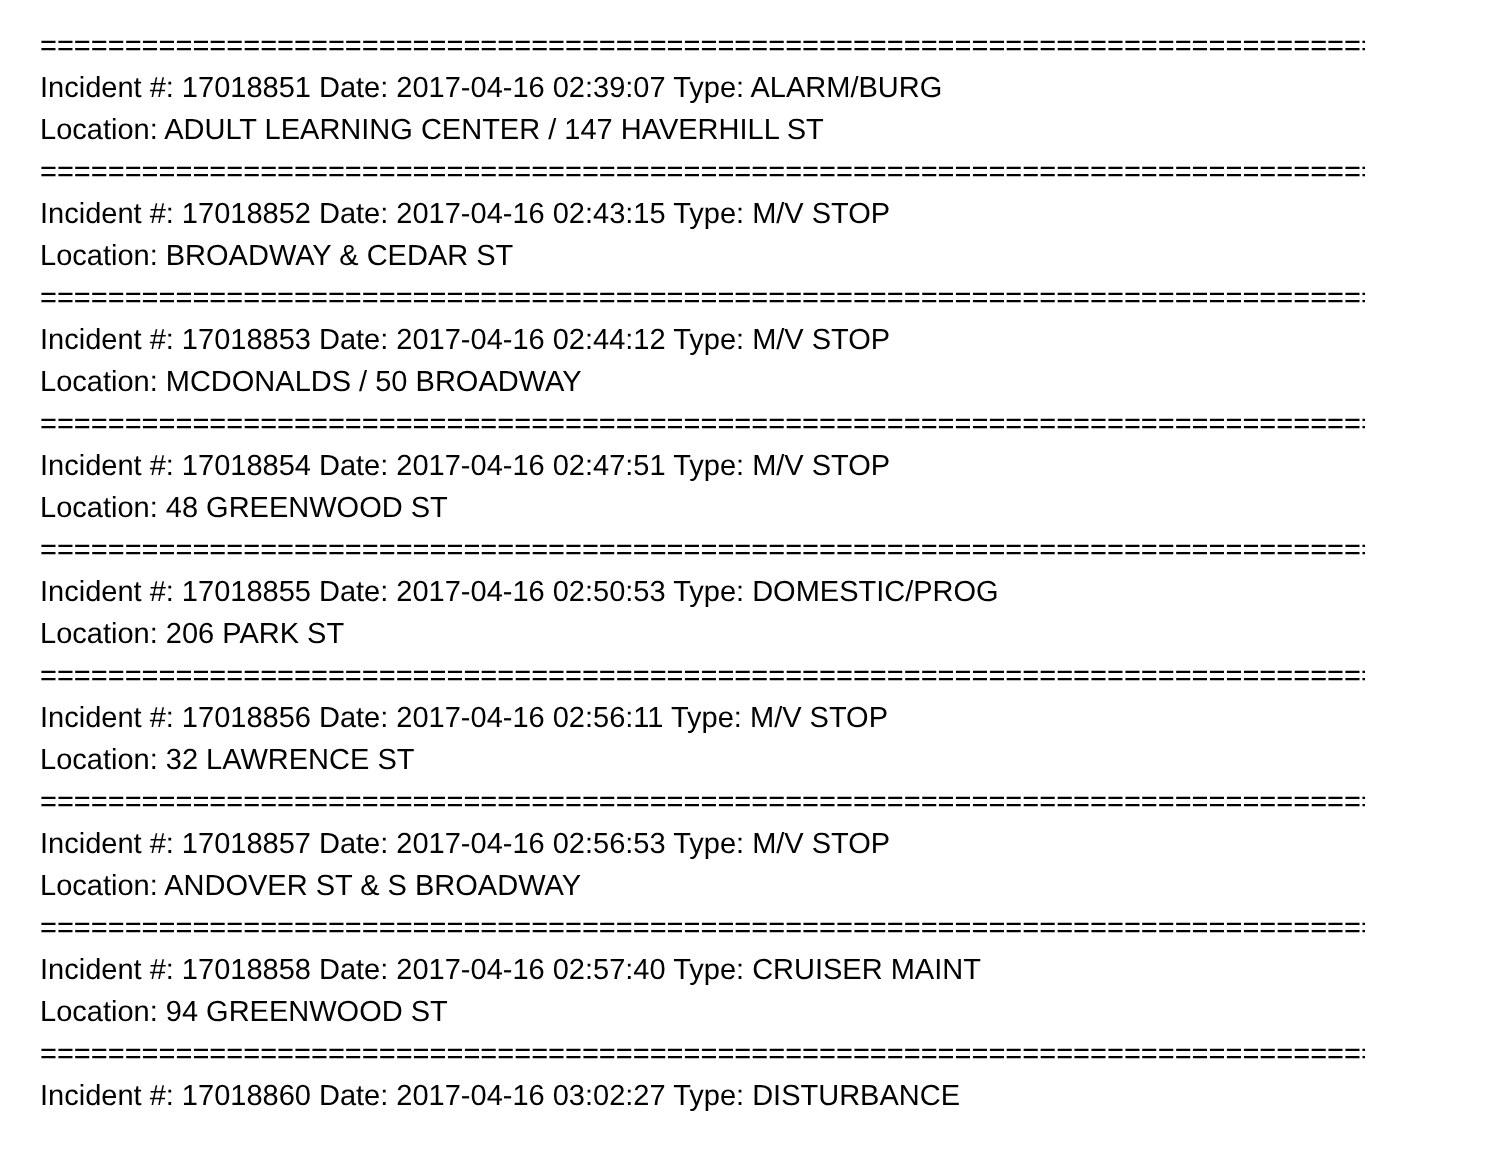==================================================================================================
Incident #: 17018851 Date: 2017-04-16 02:39:07 Type: ALARM/BURG
Location: ADULT LEARNING CENTER / 147 HAVERHILL ST
==================================================================================================
Incident #: 17018852 Date: 2017-04-16 02:43:15 Type: M/V STOP
Location: BROADWAY & CEDAR ST
==================================================================================================
Incident #: 17018853 Date: 2017-04-16 02:44:12 Type: M/V STOP
Location: MCDONALDS / 50 BROADWAY
==================================================================================================
Incident #: 17018854 Date: 2017-04-16 02:47:51 Type: M/V STOP
Location: 48 GREENWOOD ST
==================================================================================================
Incident #: 17018855 Date: 2017-04-16 02:50:53 Type: DOMESTIC/PROG
Location: 206 PARK ST
==================================================================================================
Incident #: 17018856 Date: 2017-04-16 02:56:11 Type: M/V STOP
Location: 32 LAWRENCE ST
==================================================================================================
Incident #: 17018857 Date: 2017-04-16 02:56:53 Type: M/V STOP
Location: ANDOVER ST & S BROADWAY
==================================================================================================
Incident #: 17018858 Date: 2017-04-16 02:57:40 Type: CRUISER MAINT
Location: 94 GREENWOOD ST
==================================================================================================
Incident #: 17018860 Date: 2017-04-16 03:02:27 Type: DISTURBANCE